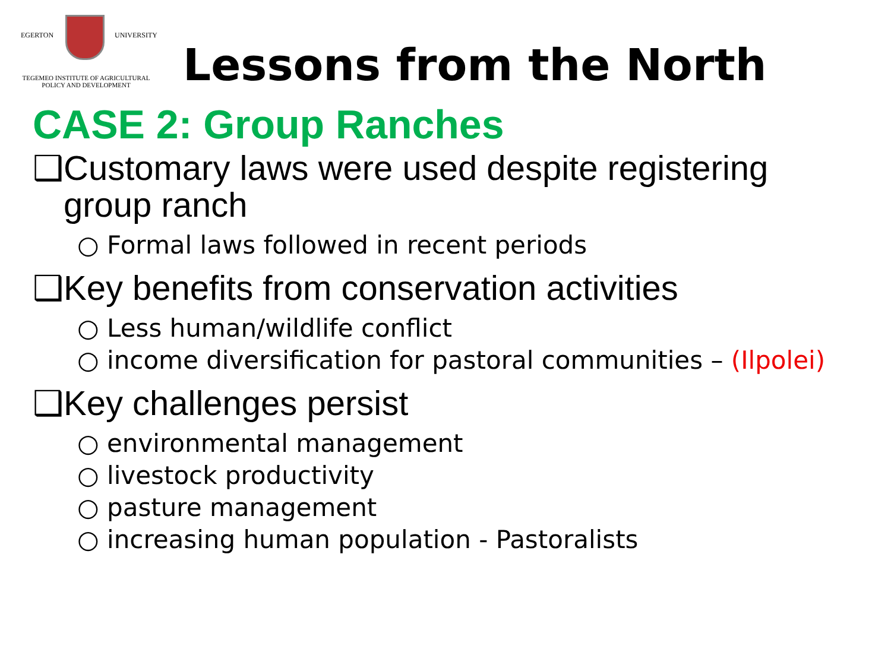EGERTON UNIVERSITY
TEGEMEO INSTITUTE OF AGRICULTURAL
POLICY AND DEVELOPMENT
Lessons from the North
CASE 2: Group Ranches
❑Customary laws were used despite registering
group ranch
○ Formal laws followed in recent periods
❑Key benefits from conservation activities
○ Less human/wildlife conflict
○ income diversification for pastoral communities – (Ilpolei)
❑Key challenges persist
○ environmental management
○ livestock productivity
○ pasture management
○ increasing human population - Pastoralists